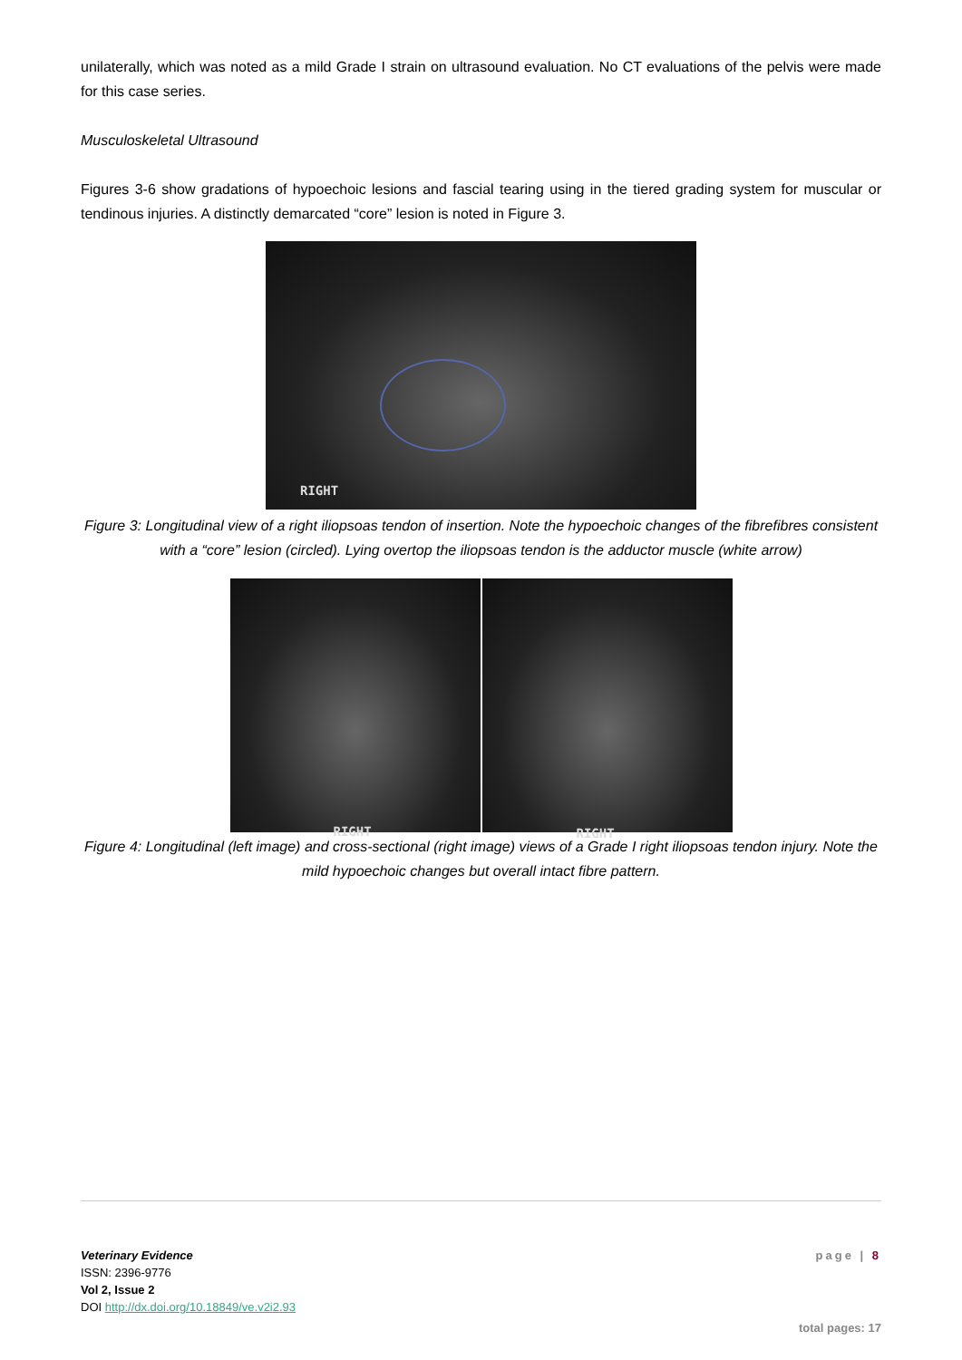unilaterally, which was noted as a mild Grade I strain on ultrasound evaluation. No CT evaluations of the pelvis were made for this case series.
Musculoskeletal Ultrasound
Figures 3-6 show gradations of hypoechoic lesions and fascial tearing using in the tiered grading system for muscular or tendinous injuries. A distinctly demarcated “core” lesion is noted in Figure 3.
RIGHT
Figure 3: Longitudinal view of a right iliopsoas tendon of insertion. Note the hypoechoic changes of the fibrefibres consistent with a “core” lesion (circled). Lying overtop the iliopsoas tendon is the adductor muscle (white arrow)
RIGHT
RIGHT
Figure 4: Longitudinal (left image) and cross-sectional (right image) views of a Grade I right iliopsoas tendon injury. Note the mild hypoechoic changes but overall intact fibre pattern.
Veterinary Evidence
ISSN: 2396-9776
Vol 2, Issue 2
DOI http://dx.doi.org/10.18849/ve.v2i2.93
page | 8
total pages: 17